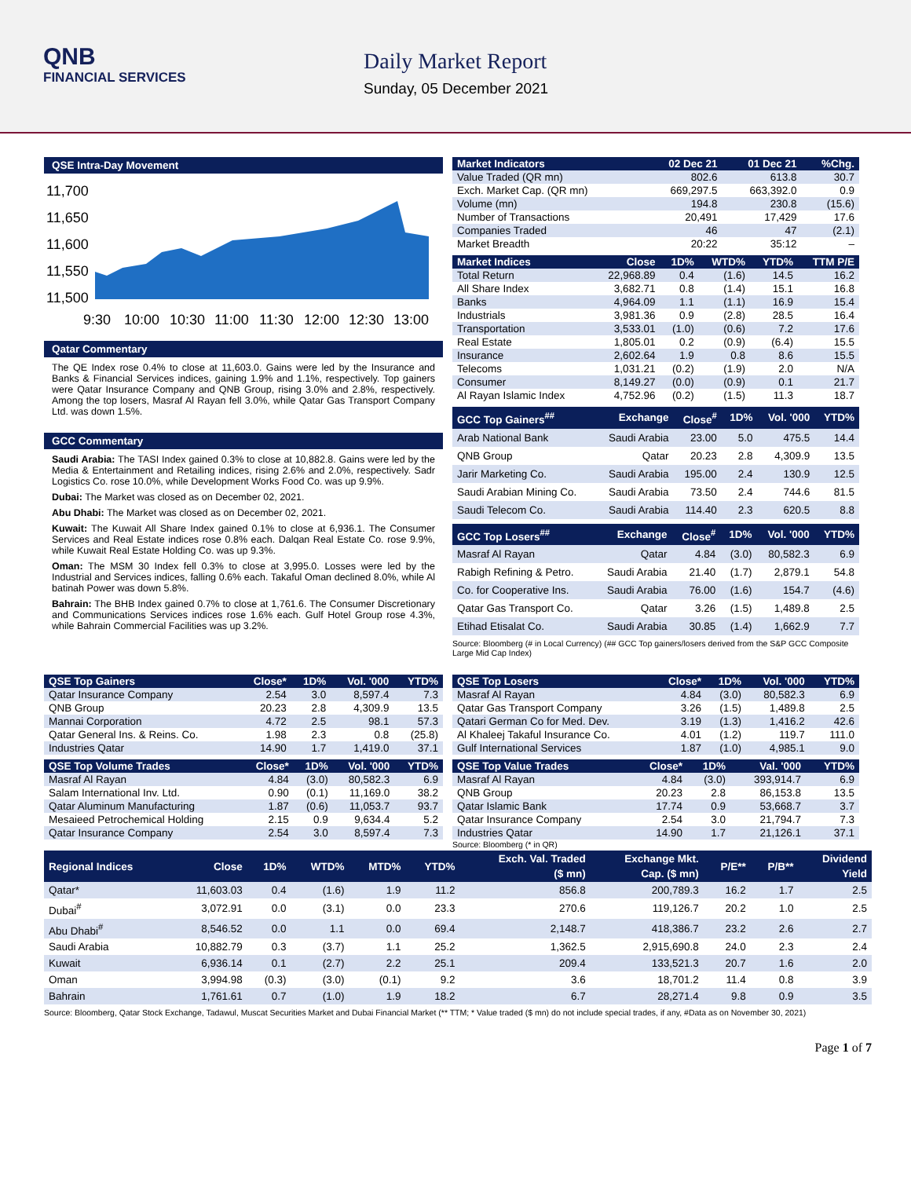QNB
FINANCIAL SERVICES
Daily Market Report
Sunday, 05 December 2021
QSE Intra-Day Movement
11,700
11,650
11,600
11,550
11,500
9:30
10:00
10:30
11:00
11:30
12:00
12:30
13:00
Qatar Commentary
The QE Index rose 0.4% to close at 11,603.0. Gains were led by the Insurance and Banks & Financial Services indices, gaining 1.9% and 1.1%, respectively. Top gainers were Qatar Insurance Company and QNB Group, rising 3.0% and 2.8%, respectively. Among the top losers, Masraf Al Rayan fell 3.0%, while Qatar Gas Transport Company Ltd. was down 1.5%.
GCC Commentary
Saudi Arabia: The TASI Index gained 0.3% to close at 10,882.8. Gains were led by the Media & Entertainment and Retailing indices, rising 2.6% and 2.0%, respectively. Sadr Logistics Co. rose 10.0%, while Development Works Food Co. was up 9.9%.
Dubai: The Market was closed as on December 02, 2021.
Abu Dhabi: The Market was closed as on December 02, 2021.
Kuwait: The Kuwait All Share Index gained 0.1% to close at 6,936.1. The Consumer Services and Real Estate indices rose 0.8% each. Dalqan Real Estate Co. rose 9.9%, while Kuwait Real Estate Holding Co. was up 9.3%.
Oman: The MSM 30 Index fell 0.3% to close at 3,995.0. Losses were led by the Industrial and Services indices, falling 0.6% each. Takaful Oman declined 8.0%, while Al batinah Power was down 5.8%.
Bahrain: The BHB Index gained 0.7% to close at 1,761.6. The Consumer Discretionary and Communications Services indices rose 1.6% each. Gulf Hotel Group rose 4.3%, while Bahrain Commercial Facilities was up 3.2%.
| Market Indicators | 02 Dec 21 | 01 Dec 21 | %Chg. |
| --- | --- | --- | --- |
| Value Traded (QR mn) | 802.6 | 613.8 | 30.7 |
| Exch. Market Cap. (QR mn) | 669,297.5 | 663,392.0 | 0.9 |
| Volume (mn) | 194.8 | 230.8 | (15.6) |
| Number of Transactions | 20,491 | 17,429 | 17.6 |
| Companies Traded | 46 | 47 | (2.1) |
| Market Breadth | 20:22 | 35:12 | – |
| Market Indices | Close | 1D% | WTD% | YTD% | TTM P/E |
| --- | --- | --- | --- | --- | --- |
| Total Return | 22,968.89 | 0.4 | (1.6) | 14.5 | 16.2 |
| All Share Index | 3,682.71 | 0.8 | (1.4) | 15.1 | 16.8 |
| Banks | 4,964.09 | 1.1 | (1.1) | 16.9 | 15.4 |
| Industrials | 3,981.36 | 0.9 | (2.8) | 28.5 | 16.4 |
| Transportation | 3,533.01 | (1.0) | (0.6) | 7.2 | 17.6 |
| Real Estate | 1,805.01 | 0.2 | (0.9) | (6.4) | 15.5 |
| Insurance | 2,602.64 | 1.9 | 0.8 | 8.6 | 15.5 |
| Telecoms | 1,031.21 | (0.2) | (1.9) | 2.0 | N/A |
| Consumer | 8,149.27 | (0.0) | (0.9) | 0.1 | 21.7 |
| Al Rayan Islamic Index | 4,752.96 | (0.2) | (1.5) | 11.3 | 18.7 |
| GCC Top Gainers<sup>##</sup> | Exchange | Close<sup>#</sup> | 1D% | Vol. '000 | YTD% |
| --- | --- | --- | --- | --- | --- |
| Arab National Bank | Saudi Arabia | 23.00 | 5.0 | 475.5 | 14.4 |
| QNB Group | Qatar | 20.23 | 2.8 | 4,309.9 | 13.5 |
| Jarir Marketing Co. | Saudi Arabia | 195.00 | 2.4 | 130.9 | 12.5 |
| Saudi Arabian Mining Co. | Saudi Arabia | 73.50 | 2.4 | 744.6 | 81.5 |
| Saudi Telecom Co. | Saudi Arabia | 114.40 | 2.3 | 620.5 | 8.8 |
| GCC Top Losers<sup>##</sup> | Exchange | Close<sup>#</sup> | 1D% | Vol. '000 | YTD% |
| --- | --- | --- | --- | --- | --- |
| Masraf Al Rayan | Qatar | 4.84 | (3.0) | 80,582.3 | 6.9 |
| Rabigh Refining & Petro. | Saudi Arabia | 21.40 | (1.7) | 2,879.1 | 54.8 |
| Co. for Cooperative Ins. | Saudi Arabia | 76.00 | (1.6) | 154.7 | (4.6) |
| Qatar Gas Transport Co. | Qatar | 3.26 | (1.5) | 1,489.8 | 2.5 |
| Etihad Etisalat Co. | Saudi Arabia | 30.85 | (1.4) | 1,662.9 | 7.7 |
Source: Bloomberg (# in Local Currency) (## GCC Top gainers/losers derived from the S&P GCC Composite Large Mid Cap Index)
| QSE Top Gainers | Close* | 1D% | Vol. '000 | YTD% |
| --- | --- | --- | --- | --- |
| Qatar Insurance Company | 2.54 | 3.0 | 8,597.4 | 7.3 |
| QNB Group | 20.23 | 2.8 | 4,309.9 | 13.5 |
| Mannai Corporation | 4.72 | 2.5 | 98.1 | 57.3 |
| Qatar General Ins. & Reins. Co. | 1.98 | 2.3 | 0.8 | (25.8) |
| Industries Qatar | 14.90 | 1.7 | 1,419.0 | 37.1 |
| QSE Top Volume Trades | Close* | 1D% | Vol. '000 | YTD% |
| --- | --- | --- | --- | --- |
| Masraf Al Rayan | 4.84 | (3.0) | 80,582.3 | 6.9 |
| Salam International Inv. Ltd. | 0.90 | (0.1) | 11,169.0 | 38.2 |
| Qatar Aluminum Manufacturing | 1.87 | (0.6) | 11,053.7 | 93.7 |
| Mesaieed Petrochemical Holding | 2.15 | 0.9 | 9,634.4 | 5.2 |
| Qatar Insurance Company | 2.54 | 3.0 | 8,597.4 | 7.3 |
| QSE Top Losers | Close* | 1D% | Vol. '000 | YTD% |
| --- | --- | --- | --- | --- |
| Masraf Al Rayan | 4.84 | (3.0) | 80,582.3 | 6.9 |
| Qatar Gas Transport Company | 3.26 | (1.5) | 1,489.8 | 2.5 |
| Qatari German Co for Med. Dev. | 3.19 | (1.3) | 1,416.2 | 42.6 |
| Al Khaleej Takaful Insurance Co. | 4.01 | (1.2) | 119.7 | 111.0 |
| Gulf International Services | 1.87 | (1.0) | 4,985.1 | 9.0 |
| QSE Top Value Trades | Close* | 1D% | Val. '000 | YTD% |
| --- | --- | --- | --- | --- |
| Masraf Al Rayan | 4.84 | (3.0) | 393,914.7 | 6.9 |
| QNB Group | 20.23 | 2.8 | 86,153.8 | 13.5 |
| Qatar Islamic Bank | 17.74 | 0.9 | 53,668.7 | 3.7 |
| Qatar Insurance Company | 2.54 | 3.0 | 21,794.7 | 7.3 |
| Industries Qatar | 14.90 | 1.7 | 21,126.1 | 37.1 |
Source: Bloomberg (* in QR)
| Regional Indices | Close | 1D% | WTD% | MTD% | YTD% | Exch. Val. Traded ($ mn) | Exchange Mkt. Cap. ($ mn) | P/E** | P/B** | Dividend Yield |
| --- | --- | --- | --- | --- | --- | --- | --- | --- | --- | --- |
| Qatar* | 11,603.03 | 0.4 | (1.6) | 1.9 | 11.2 | 856.8 | 200,789.3 | 16.2 | 1.7 | 2.5 |
| Dubai<sup>#</sup> | 3,072.91 | 0.0 | (3.1) | 0.0 | 23.3 | 270.6 | 119,126.7 | 20.2 | 1.0 | 2.5 |
| Abu Dhabi<sup>#</sup> | 8,546.52 | 0.0 | 1.1 | 0.0 | 69.4 | 2,148.7 | 418,386.7 | 23.2 | 2.6 | 2.7 |
| Saudi Arabia | 10,882.79 | 0.3 | (3.7) | 1.1 | 25.2 | 1,362.5 | 2,915,690.8 | 24.0 | 2.3 | 2.4 |
| Kuwait | 6,936.14 | 0.1 | (2.7) | 2.2 | 25.1 | 209.4 | 133,521.3 | 20.7 | 1.6 | 2.0 |
| Oman | 3,994.98 | (0.3) | (3.0) | (0.1) | 9.2 | 3.6 | 18,701.2 | 11.4 | 0.8 | 3.9 |
| Bahrain | 1,761.61 | 0.7 | (1.0) | 1.9 | 18.2 | 6.7 | 28,271.4 | 9.8 | 0.9 | 3.5 |
Source: Bloomberg, Qatar Stock Exchange, Tadawul, Muscat Securities Market and Dubai Financial Market (** TTM; * Value traded ($ mn) do not include special trades, if any, #Data as on November 30, 2021)
Page 1 of 7